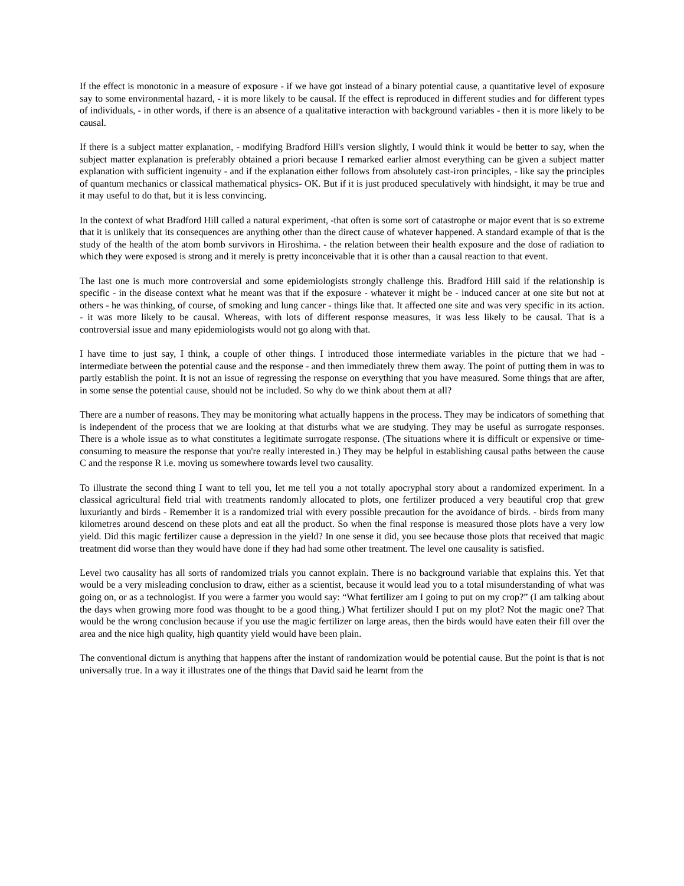If the effect is monotonic in a measure of exposure - if we have got instead of a binary potential cause, a quantitative level of exposure say to some environmental hazard, - it is more likely to be causal. If the effect is reproduced in different studies and for different types of individuals, - in other words, if there is an absence of a qualitative interaction with background variables - then it is more likely to be causal.
If there is a subject matter explanation, - modifying Bradford Hill's version slightly, I would think it would be better to say, when the subject matter explanation is preferably obtained a priori because I remarked earlier almost everything can be given a subject matter explanation with sufficient ingenuity - and if the explanation either follows from absolutely cast-iron principles, - like say the principles of quantum mechanics or classical mathematical physics- OK. But if it is just produced speculatively with hindsight, it may be true and it may useful to do that, but it is less convincing.
In the context of what Bradford Hill called a natural experiment, -that often is some sort of catastrophe or major event that is so extreme that it is unlikely that its consequences are anything other than the direct cause of whatever happened. A standard example of that is the study of the health of the atom bomb survivors in Hiroshima. - the relation between their health exposure and the dose of radiation to which they were exposed is strong and it merely is pretty inconceivable that it is other than a causal reaction to that event.
The last one is much more controversial and some epidemiologists strongly challenge this. Bradford Hill said if the relationship is specific - in the disease context what he meant was that if the exposure - whatever it might be - induced cancer at one site but not at others - he was thinking, of course, of smoking and lung cancer - things like that. It affected one site and was very specific in its action. - it was more likely to be causal. Whereas, with lots of different response measures, it was less likely to be causal. That is a controversial issue and many epidemiologists would not go along with that.
I have time to just say, I think, a couple of other things. I introduced those intermediate variables in the picture that we had - intermediate between the potential cause and the response - and then immediately threw them away. The point of putting them in was to partly establish the point. It is not an issue of regressing the response on everything that you have measured. Some things that are after, in some sense the potential cause, should not be included. So why do we think about them at all?
There are a number of reasons. They may be monitoring what actually happens in the process. They may be indicators of something that is independent of the process that we are looking at that disturbs what we are studying. They may be useful as surrogate responses. There is a whole issue as to what constitutes a legitimate surrogate response. (The situations where it is difficult or expensive or time-consuming to measure the response that you're really interested in.) They may be helpful in establishing causal paths between the cause C and the response R i.e. moving us somewhere towards level two causality.
To illustrate the second thing I want to tell you, let me tell you a not totally apocryphal story about a randomized experiment. In a classical agricultural field trial with treatments randomly allocated to plots, one fertilizer produced a very beautiful crop that grew luxuriantly and birds - Remember it is a randomized trial with every possible precaution for the avoidance of birds. - birds from many kilometres around descend on these plots and eat all the product. So when the final response is measured those plots have a very low yield. Did this magic fertilizer cause a depression in the yield? In one sense it did, you see because those plots that received that magic treatment did worse than they would have done if they had had some other treatment. The level one causality is satisfied.
Level two causality has all sorts of randomized trials you cannot explain. There is no background variable that explains this. Yet that would be a very misleading conclusion to draw, either as a scientist, because it would lead you to a total misunderstanding of what was going on, or as a technologist. If you were a farmer you would say: “What fertilizer am I going to put on my crop?” (I am talking about the days when growing more food was thought to be a good thing.) What fertilizer should I put on my plot? Not the magic one? That would be the wrong conclusion because if you use the magic fertilizer on large areas, then the birds would have eaten their fill over the area and the nice high quality, high quantity yield would have been plain.
The conventional dictum is anything that happens after the instant of randomization would be potential cause. But the point is that is not universally true. In a way it illustrates one of the things that David said he learnt from the